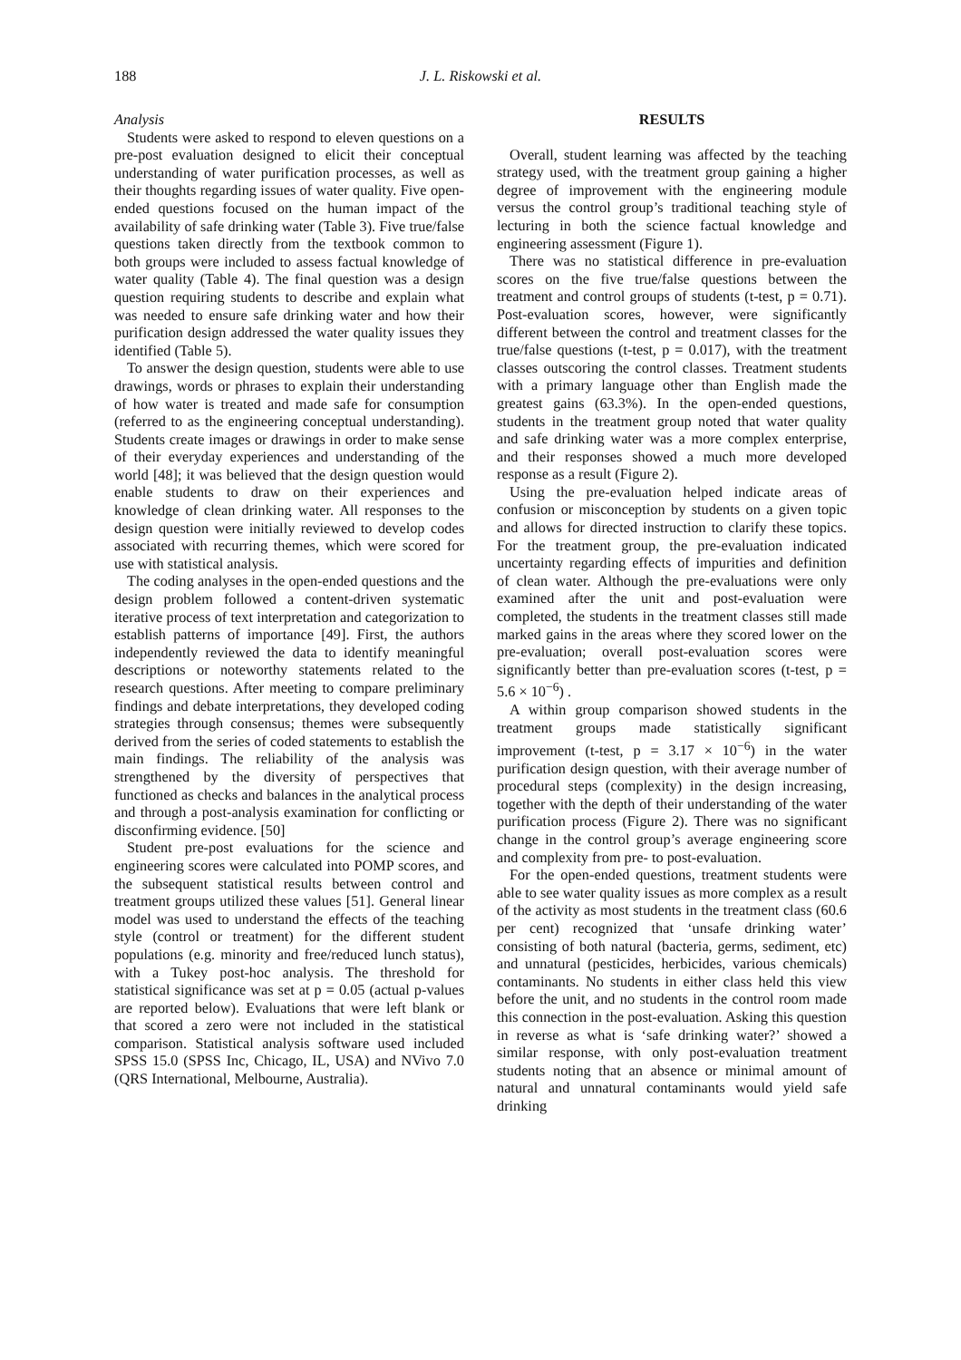188 J. L. Riskowski et al.
Analysis
Students were asked to respond to eleven questions on a pre-post evaluation designed to elicit their conceptual understanding of water purification processes, as well as their thoughts regarding issues of water quality. Five open-ended questions focused on the human impact of the availability of safe drinking water (Table 3). Five true/false questions taken directly from the textbook common to both groups were included to assess factual knowledge of water quality (Table 4). The final question was a design question requiring students to describe and explain what was needed to ensure safe drinking water and how their purification design addressed the water quality issues they identified (Table 5).
To answer the design question, students were able to use drawings, words or phrases to explain their understanding of how water is treated and made safe for consumption (referred to as the engineering conceptual understanding). Students create images or drawings in order to make sense of their everyday experiences and understanding of the world [48]; it was believed that the design question would enable students to draw on their experiences and knowledge of clean drinking water. All responses to the design question were initially reviewed to develop codes associated with recurring themes, which were scored for use with statistical analysis.
The coding analyses in the open-ended questions and the design problem followed a content-driven systematic iterative process of text interpretation and categorization to establish patterns of importance [49]. First, the authors independently reviewed the data to identify meaningful descriptions or noteworthy statements related to the research questions. After meeting to compare preliminary findings and debate interpretations, they developed coding strategies through consensus; themes were subsequently derived from the series of coded statements to establish the main findings. The reliability of the analysis was strengthened by the diversity of perspectives that functioned as checks and balances in the analytical process and through a post-analysis examination for conflicting or disconfirming evidence. [50]
Student pre-post evaluations for the science and engineering scores were calculated into POMP scores, and the subsequent statistical results between control and treatment groups utilized these values [51]. General linear model was used to understand the effects of the teaching style (control or treatment) for the different student populations (e.g. minority and free/reduced lunch status), with a Tukey post-hoc analysis. The threshold for statistical significance was set at p = 0.05 (actual p-values are reported below). Evaluations that were left blank or that scored a zero were not included in the statistical comparison. Statistical analysis software used included SPSS 15.0 (SPSS Inc, Chicago, IL, USA) and NVivo 7.0 (QRS International, Melbourne, Australia).
RESULTS
Overall, student learning was affected by the teaching strategy used, with the treatment group gaining a higher degree of improvement with the engineering module versus the control group’s traditional teaching style of lecturing in both the science factual knowledge and engineering assessment (Figure 1).
There was no statistical difference in pre-evaluation scores on the five true/false questions between the treatment and control groups of students (t-test, p = 0.71). Post-evaluation scores, however, were significantly different between the control and treatment classes for the true/false questions (t-test, p = 0.017), with the treatment classes outscoring the control classes. Treatment students with a primary language other than English made the greatest gains (63.3%). In the open-ended questions, students in the treatment group noted that water quality and safe drinking water was a more complex enterprise, and their responses showed a much more developed response as a result (Figure 2).
Using the pre-evaluation helped indicate areas of confusion or misconception by students on a given topic and allows for directed instruction to clarify these topics. For the treatment group, the pre-evaluation indicated uncertainty regarding effects of impurities and definition of clean water. Although the pre-evaluations were only examined after the unit and post-evaluation were completed, the students in the treatment classes still made marked gains in the areas where they scored lower on the pre-evaluation; overall post-evaluation scores were significantly better than pre-evaluation scores (t-test, p = 5.6 × 10<sup>−6</sup>) .
A within group comparison showed students in the treatment groups made statistically significant improvement (t-test, p = 3.17 × 10<sup>−6</sup>) in the water purification design question, with their average number of procedural steps (complexity) in the design increasing, together with the depth of their understanding of the water purification process (Figure 2). There was no significant change in the control group’s average engineering score and complexity from pre- to post-evaluation.
For the open-ended questions, treatment students were able to see water quality issues as more complex as a result of the activity as most students in the treatment class (60.6 per cent) recognized that ‘unsafe drinking water’ consisting of both natural (bacteria, germs, sediment, etc) and unnatural (pesticides, herbicides, various chemicals) contaminants. No students in either class held this view before the unit, and no students in the control room made this connection in the post-evaluation. Asking this question in reverse as what is ‘safe drinking water?’ showed a similar response, with only post-evaluation treatment students noting that an absence or minimal amount of natural and unnatural contaminants would yield safe drinking